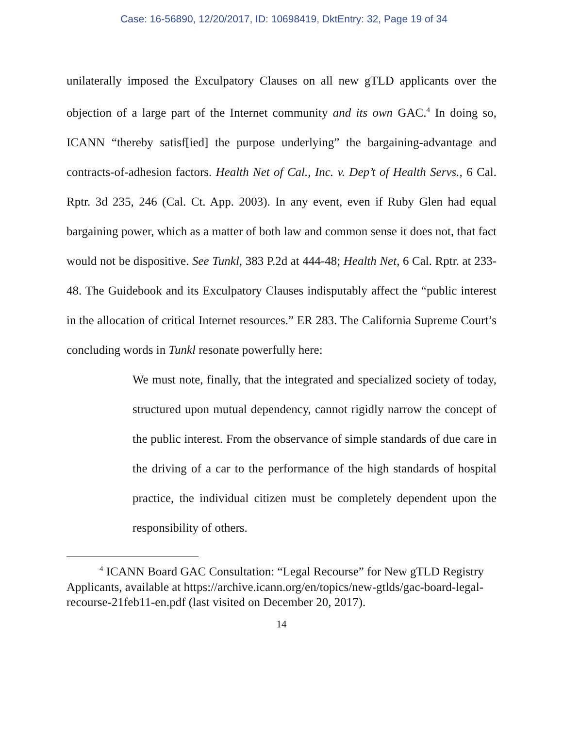Case: 16-56890, 12/20/2017, ID: 10698419, DktEntry: 32, Page 19 of 34
unilaterally imposed the Exculpatory Clauses on all new gTLD applicants over the objection of a large part of the Internet community and its own GAC.<sup>4</sup> In doing so, ICANN “thereby satisf[ied] the purpose underlying” the bargaining-advantage and contracts-of-adhesion factors. Health Net of Cal., Inc. v. Dep’t of Health Servs., 6 Cal. Rptr. 3d 235, 246 (Cal. Ct. App. 2003). In any event, even if Ruby Glen had equal bargaining power, which as a matter of both law and common sense it does not, that fact would not be dispositive. See Tunkl, 383 P.2d at 444-48; Health Net, 6 Cal. Rptr. at 233-48. The Guidebook and its Exculpatory Clauses indisputably affect the “public interest in the allocation of critical Internet resources.” ER 283. The California Supreme Court’s concluding words in Tunkl resonate powerfully here:
We must note, finally, that the integrated and specialized society of today, structured upon mutual dependency, cannot rigidly narrow the concept of the public interest. From the observance of simple standards of due care in the driving of a car to the performance of the high standards of hospital practice, the individual citizen must be completely dependent upon the responsibility of others.
<sup>4</sup> ICANN Board GAC Consultation: “Legal Recourse” for New gTLD Registry Applicants, available at https://archive.icann.org/en/topics/new-gtlds/gac-board-legal-recourse-21feb11-en.pdf (last visited on December 20, 2017).
14